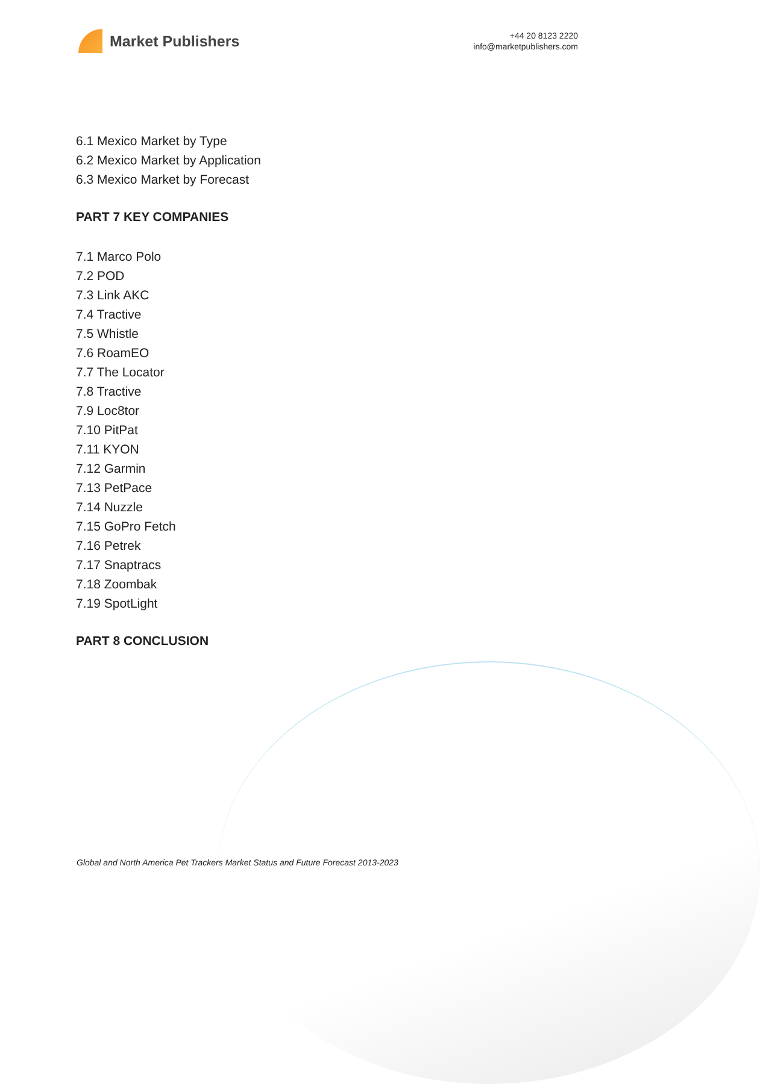Market Publishers
+44 20 8123 2220
info@marketpublishers.com
6.1 Mexico Market by Type
6.2 Mexico Market by Application
6.3 Mexico Market by Forecast
PART 7 KEY COMPANIES
7.1 Marco Polo
7.2 POD
7.3 Link AKC
7.4 Tractive
7.5 Whistle
7.6 RoamEO
7.7 The Locator
7.8 Tractive
7.9 Loc8tor
7.10 PitPat
7.11 KYON
7.12 Garmin
7.13 PetPace
7.14 Nuzzle
7.15 GoPro Fetch
7.16 Petrek
7.17 Snaptracs
7.18 Zoombak
7.19 SpotLight
PART 8 CONCLUSION
Global and North America Pet Trackers Market Status and Future Forecast 2013-2023